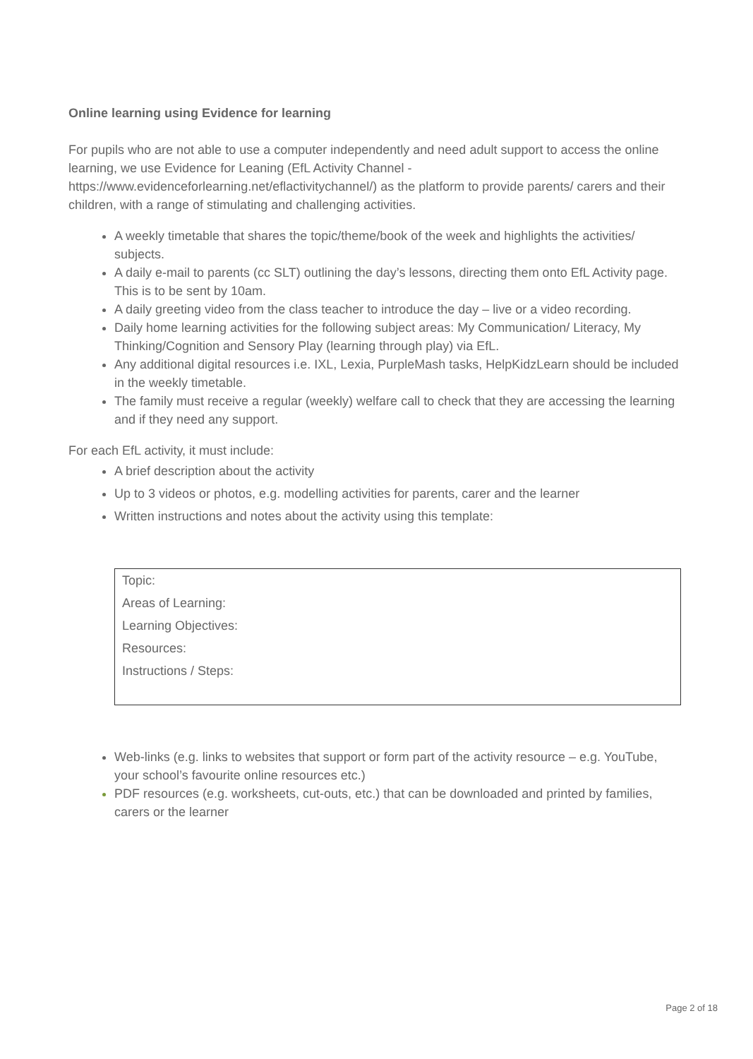Online learning using Evidence for learning
For pupils who are not able to use a computer independently and need adult support to access the online learning, we use Evidence for Leaning (EfL Activity Channel - https://www.evidenceforlearning.net/eflactivitychannel/) as the platform to provide parents/ carers and their children, with a range of stimulating and challenging activities.
A weekly timetable that shares the topic/theme/book of the week and highlights the activities/ subjects.
A daily e-mail to parents (cc SLT) outlining the day’s lessons, directing them onto EfL Activity page. This is to be sent by 10am.
A daily greeting video from the class teacher to introduce the day – live or a video recording.
Daily home learning activities for the following subject areas: My Communication/ Literacy, My Thinking/Cognition and Sensory Play (learning through play) via EfL.
Any additional digital resources i.e. IXL, Lexia, PurpleMash tasks, HelpKidzLearn should be included in the weekly timetable.
The family must receive a regular (weekly) welfare call to check that they are accessing the learning and if they need any support.
For each EfL activity, it must include:
A brief description about the activity
Up to 3 videos or photos, e.g. modelling activities for parents, carer and the learner
Written instructions and notes about the activity using this template:
| Topic: |
| Areas of Learning: |
| Learning Objectives: |
| Resources: |
| Instructions / Steps: |
Web-links (e.g. links to websites that support or form part of the activity resource – e.g. YouTube, your school’s favourite online resources etc.)
PDF resources (e.g. worksheets, cut-outs, etc.) that can be downloaded and printed by families, carers or the learner
Page 2 of 18